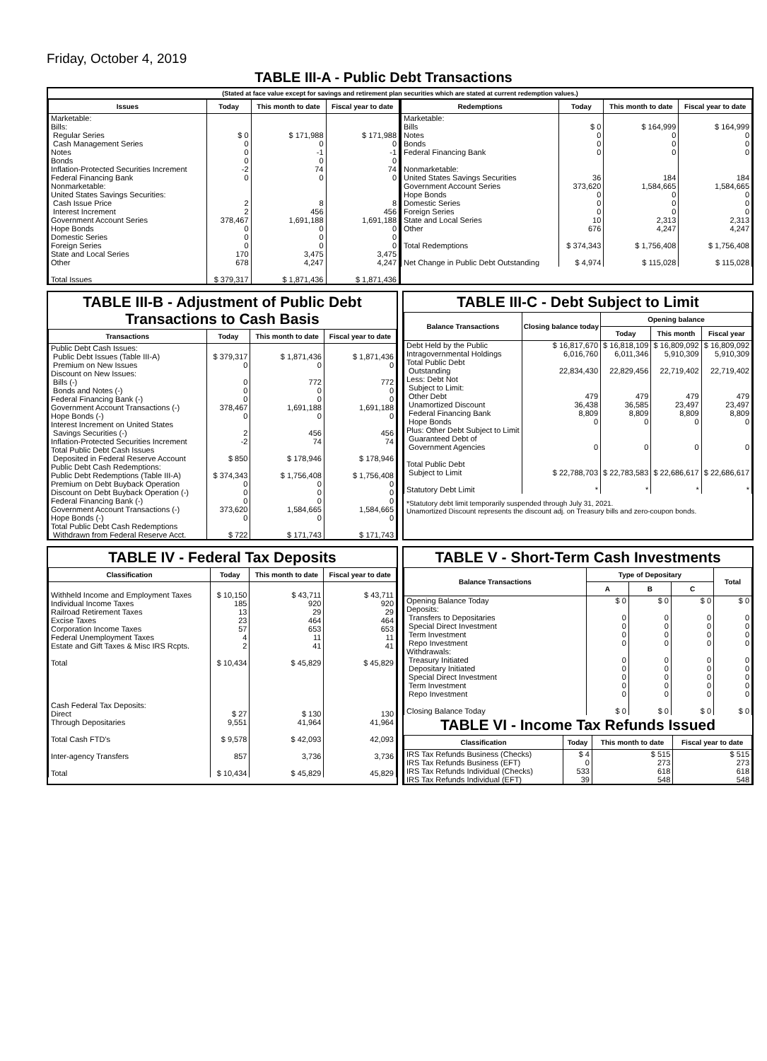Friday, October 4, 2019
TABLE III-A - Public Debt Transactions
(Stated at face value except for savings and retirement plan securities which are stated at current redemption values.)
| Issues | Today | This month to date | Fiscal year to date |
| --- | --- | --- | --- |
| Marketable: Bills: Regular Series Cash Management Series Notes Bonds Inflation-Protected Securities Increment Federal Financing Bank Nonmarketable: United States Savings Securities: Cash Issue Price Interest Increment Government Account Series Hope Bonds Domestic Series Foreign Series State and Local Series Other | $ 0 0 0 0 -2 0 2 2 378,467 0 0 0 170 678 | $ 171,988 0 -1 0 74 0 8 456 1,691,188 0 0 0 3,475 4,247 | $ 171,988 0 -1 0 74 0 8 456 1,691,188 0 0 0 3,475 4,247 |
| Total Issues | $ 379,317 | $ 1,871,436 | $ 1,871,436 |
| Redemptions | Today | This month to date | Fiscal year to date |
| --- | --- | --- | --- |
| Marketable: Bills Notes Bonds Federal Financing Bank Nonmarketable: United States Savings Securities Government Account Series Hope Bonds Domestic Series Foreign Series State and Local Series Other | $ 0 0 0 0 36 373,620 0 0 0 10 676 | $ 164,999 0 0 0 184 1,584,665 0 0 0 2,313 4,247 | $ 164,999 0 0 0 184 1,584,665 0 0 0 2,313 4,247 |
| Total Redemptions | $ 374,343 | $ 1,756,408 | $ 1,756,408 |
| Net Change in Public Debt Outstanding | $ 4,974 | $ 115,028 | $ 115,028 |
TABLE III-B - Adjustment of Public Debt Transactions to Cash Basis
| Transactions | Today | This month to date | Fiscal year to date |
| --- | --- | --- | --- |
| Public Debt Cash Issues: Public Debt Issues (Table III-A) Premium on New Issues Discount on New Issues: Bills (-) Bonds and Notes (-) Federal Financing Bank (-) Government Account Transactions (-) Hope Bonds (-) Interest Increment on United States Savings Securities (-) Inflation-Protected Securities Increment Total Public Debt Cash Issues Deposited in Federal Reserve Account Public Debt Cash Redemptions: Public Debt Redemptions (Table III-A) Premium on Debt Buyback Operation Discount on Debt Buyback Operation (-) Federal Financing Bank (-) Government Account Transactions (-) Hope Bonds (-) Total Public Debt Cash Redemptions Withdrawn from Federal Reserve Acct. | $ 379,317 0 0 0 0 378,467 0 2 -2 $ 850 $ 374,343 0 0 0 373,620 0 $ 722 | $ 1,871,436 0 772 0 0 1,691,188 0 456 74 $ 178,946 $ 1,756,408 0 0 0 1,584,665 0 $ 171,743 | $ 1,871,436 0 772 0 0 1,691,188 0 456 74 $ 178,946 $ 1,756,408 0 0 0 1,584,665 0 $ 171,743 |
TABLE III-C - Debt Subject to Limit
| Balance Transactions | Closing balance today | Opening balance | | |
| --- | --- | --- | --- | --- |
| | | Today | This month | Fiscal year |
| Debt Held by the Public Intragovernmental Holdings Total Public Debt Outstanding Less: Debt Not Subject to Limit: Other Debt Unamortized Discount Federal Financing Bank Hope Bonds Plus: Other Debt Subject to Limit Guaranteed Debt of Government Agencies Total Public Debt Subject to Limit Statutory Debt Limit | $ 16,817,670 6,016,760 22,834,430 479 36,438 8,809 0 0 $ 22,788,703 * | $ 16,818,109 6,011,346 22,829,456 479 36,585 8,809 0 0 $ 22,783,583 * | $ 16,809,092 5,910,309 22,719,402 479 23,497 8,809 0 0 $ 22,686,617 * | $ 16,809,092 5,910,309 22,719,402 479 23,497 8,809 0 0 $ 22,686,617 * |
*Statutory debt limit temporarily suspended through July 31, 2021.
Unamortized Discount represents the discount adj. on Treasury bills and zero-coupon bonds.
TABLE IV - Federal Tax Deposits
| Classification | Today | This month to date | Fiscal year to date |
| --- | --- | --- | --- |
| Withheld Income and Employment Taxes Individual Income Taxes Railroad Retirement Taxes Excise Taxes Corporation Income Taxes Federal Unemployment Taxes Estate and Gift Taxes & Misc IRS Rcpts. Total Cash Federal Tax Deposits: Direct Through Depositaries Total Cash FTD's Inter-agency Transfers Total | $ 10,150 185 13 23 57 4 2 $ 10,434 $ 27 9,551 $ 9,578 857 $ 10,434 | $ 43,711 920 29 464 653 11 41 $ 45,829 $ 130 41,964 $ 42,093 3,736 $ 45,829 | $ 43,711 920 29 464 653 11 41 $ 45,829 130 41,964 42,093 3,736 45,829 |
TABLE V - Short-Term Cash Investments
| Balance Transactions | Type of Depositary | | | Total |
| --- | --- | --- | --- | --- |
| | A | B | C | |
| Opening Balance Today Deposits: Transfers to Depositaries Special Direct Investment Term Investment Repo Investment Withdrawals: Treasury Initiated Depositary Initiated Special Direct Investment Term Investment Repo Investment Closing Balance Today | $ 0 0 0 0 0 0 0 0 0 0 $ 0 | $ 0 0 0 0 0 0 0 0 0 0 $ 0 | $ 0 0 0 0 0 0 0 0 0 0 $ 0 | $ 0 0 0 0 0 0 0 0 0 0 $ 0 |
TABLE VI - Income Tax Refunds Issued
| Classification | Today | This month to date | Fiscal year to date |
| --- | --- | --- | --- |
| IRS Tax Refunds Business (Checks) IRS Tax Refunds Business (EFT) IRS Tax Refunds Individual (Checks) IRS Tax Refunds Individual (EFT) | $ 4 0 533 39 | $ 515 273 618 548 | $ 515 273 618 548 |